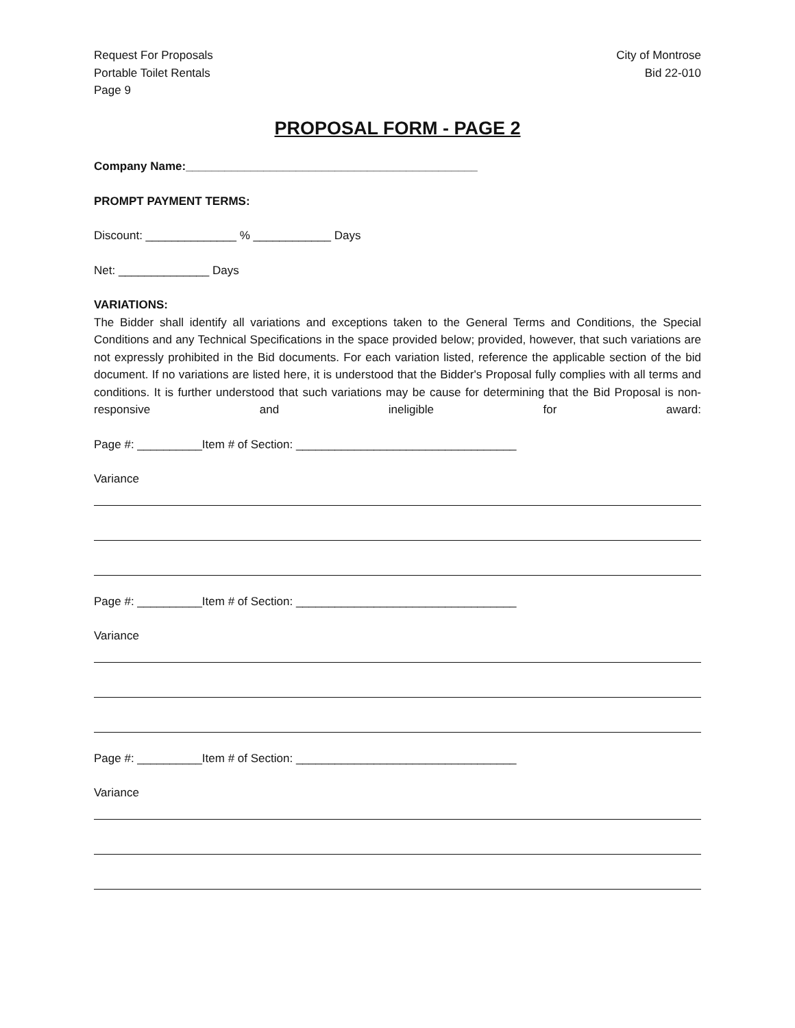Request For Proposals
Portable Toilet Rentals
Page 9
City of Montrose
Bid 22-010
PROPOSAL FORM - PAGE 2
Company Name:_____________________________________________
PROMPT PAYMENT TERMS:
Discount: ______________ % ____________ Days
Net: ______________ Days
VARIATIONS:
The Bidder shall identify all variations and exceptions taken to the General Terms and Conditions, the Special Conditions and any Technical Specifications in the space provided below; provided, however, that such variations are not expressly prohibited in the Bid documents. For each variation listed, reference the applicable section of the bid document. If no variations are listed here, it is understood that the Bidder's Proposal fully complies with all terms and conditions. It is further understood that such variations may be cause for determining that the Bid Proposal is non- responsive and ineligible for award:
Page #: __________Item # of Section: __________________________________
Variance
Page #: __________Item # of Section: __________________________________
Variance
Page #: __________Item # of Section: __________________________________
Variance